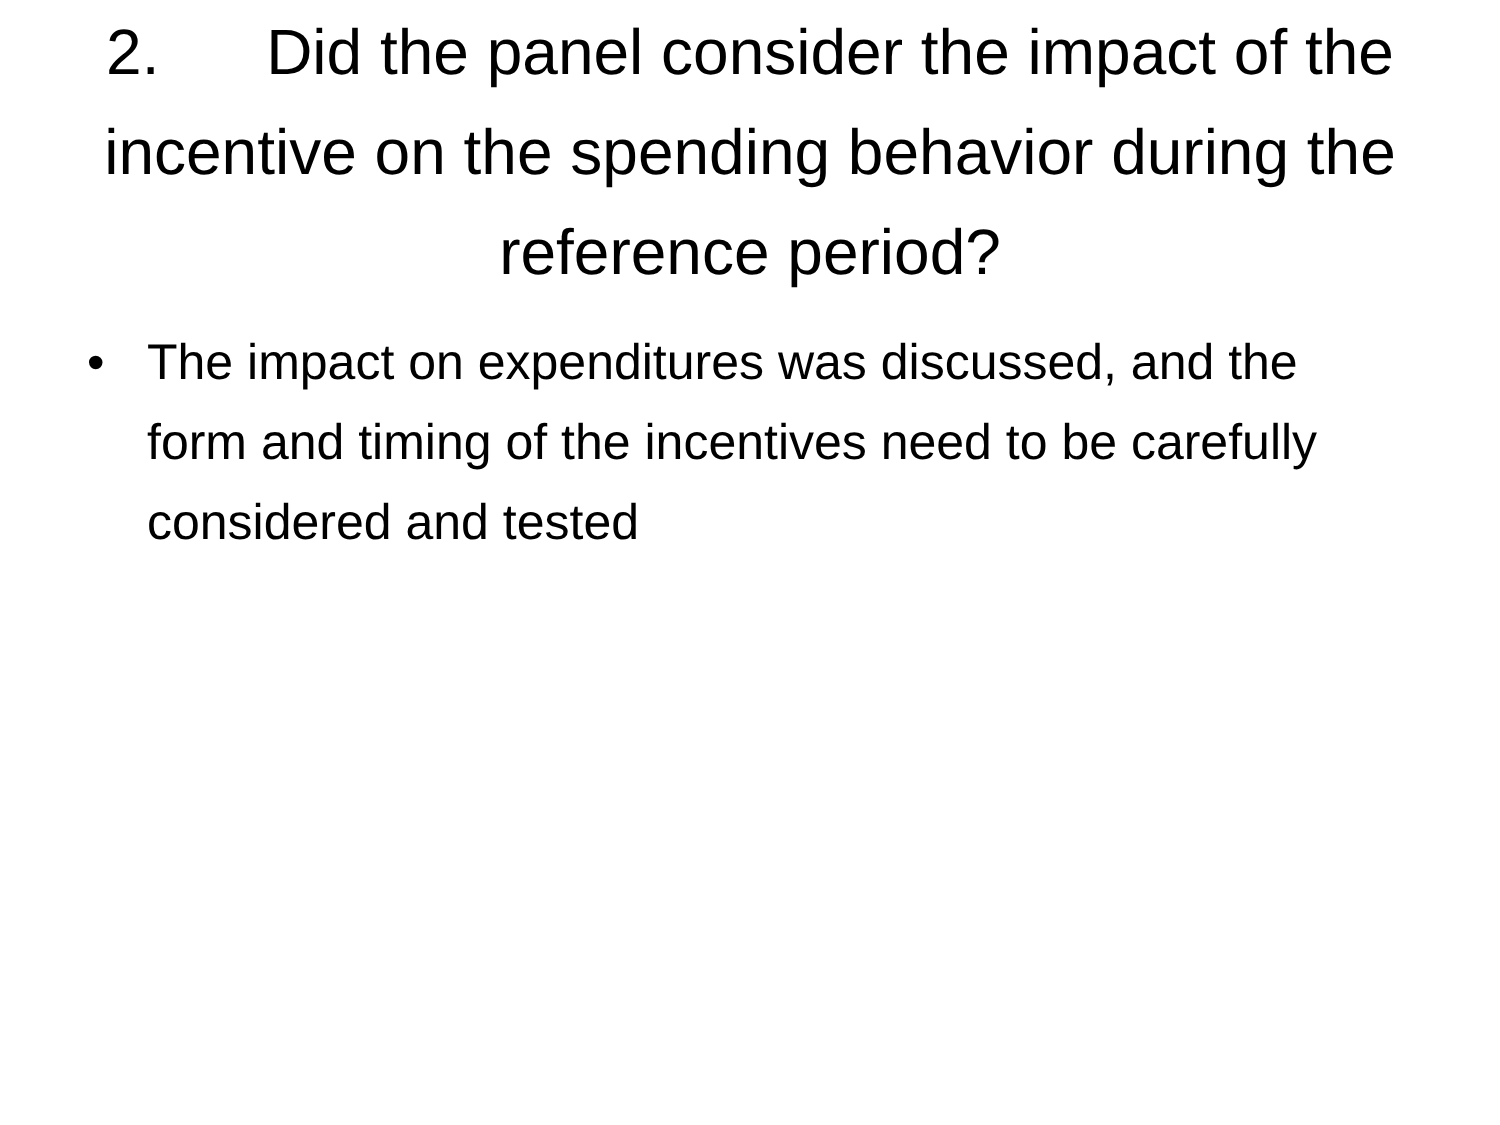2. Did the panel consider the impact of the incentive on the spending behavior during the reference period?
• The impact on expenditures was discussed, and the form and timing of the incentives need to be carefully considered and tested